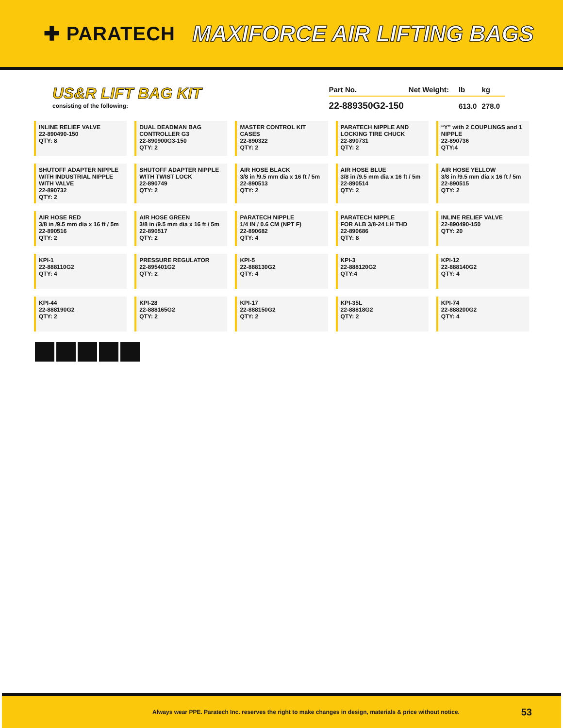✚ PARATECH
MAXIFORCE AIR LIFTING BAGS
US&R LIFT BAG KIT
consisting of the following:
| Part No. | Net Weight: | lb | kg |
| --- | --- | --- | --- |
| 22-889350G2-150 | | 613.0 | 278.0 |
INLINE RELIEF VALVE
22-890490-150
QTY: 8
DUAL DEADMAN BAG CONTROLLER G3
22-890900G3-150
QTY: 2
MASTER CONTROL KIT CASES
22-890322
QTY: 2
PARATECH NIPPLE AND LOCKING TIRE CHUCK
22-890731
QTY: 2
“Y” with 2 COUPLINGS and 1 NIPPLE
22-890736
QTY:4
SHUTOFF ADAPTER NIPPLE WITH INDUSTRIAL NIPPLE WITH VALVE
22-890732
QTY: 2
SHUTOFF ADAPTER NIPPLE WITH TWIST LOCK
22-890749
QTY: 2
AIR HOSE BLACK
3/8 in /9.5 mm dia x 16 ft / 5m
22-890513
QTY: 2
AIR HOSE BLUE
3/8 in /9.5 mm dia x 16 ft / 5m
22-890514
QTY: 2
AIR HOSE YELLOW
3/8 in /9.5 mm dia x 16 ft / 5m
22-890515
QTY: 2
AIR HOSE RED
3/8 in /9.5 mm dia x 16 ft / 5m
22-890516
QTY: 2
AIR HOSE GREEN
3/8 in /9.5 mm dia x 16 ft / 5m
22-890517
QTY: 2
PARATECH NIPPLE
1/4 IN / 0.6 CM (NPT F)
22-890682
QTY: 4
PARATECH NIPPLE
FOR ALB 3/8-24 LH THD
22-890686
QTY: 8
INLINE RELIEF VALVE
22-890490-150
QTY: 20
KPI-1
22-888110G2
QTY: 4
PRESSURE REGULATOR
22-895401G2
QTY: 2
KPI-5
22-888130G2
QTY: 4
KPI-3
22-888120G2
QTY:4
KPI-12
22-888140G2
QTY: 4
KPI-44
22-888190G2
QTY: 2
KPI-28
22-888165G2
QTY: 2
KPI-17
22-888150G2
QTY: 2
KPI-35L
22-88818G2
QTY: 2
KPI-74
22-888200G2
QTY: 4
Always wear PPE. Paratech Inc. reserves the right to make changes in design, materials & price without notice. 53